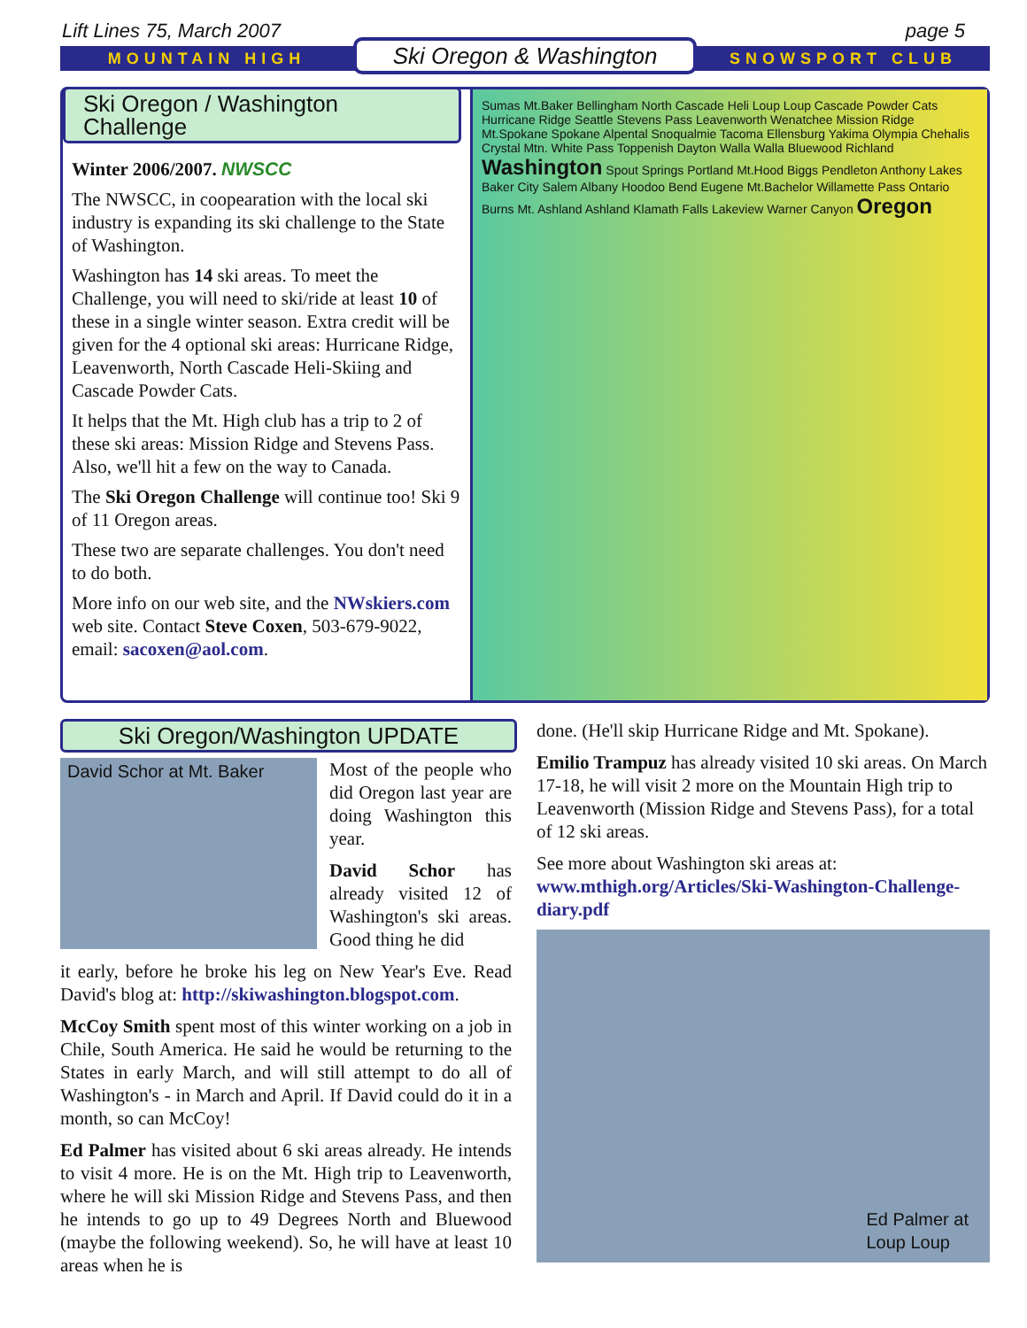Lift Lines 75, March 2007 page 5
MOUNTAIN HIGH Ski Oregon & Washington SNOWSPORT CLUB
Ski Oregon / Washington Challenge
Winter 2006/2007. NWSCC
The NWSCC, in coopearation with the local ski industry is expanding its ski challenge to the State of Washington.
Washington has 14 ski areas. To meet the Challenge, you will need to ski/ride at least 10 of these in a single winter season. Extra credit will be given for the 4 optional ski areas: Hurricane Ridge, Leavenworth, North Cascade Heli-Skiing and Cascade Powder Cats.
It helps that the Mt. High club has a trip to 2 of these ski areas: Mission Ridge and Stevens Pass. Also, we'll hit a few on the way to Canada.
The Ski Oregon Challenge will continue too! Ski 9 of 11 Oregon areas.
These two are separate challenges. You don't need to do both.
More info on our web site, and the NWskiers.com web site. Contact Steve Coxen, 503-679-9022, email: sacoxen@aol.com.
Sumas Mt.Baker Bellingham North Cascade Heli Loup Loup Cascade Powder Cats Hurricane Ridge Seattle Stevens Pass Leavenworth Wenatchee Mission Ridge Mt.Spokane Spokane Alpental Snoqualmie Tacoma Ellensburg Yakima Olympia Chehalis Crystal Mtn. White Pass Toppenish Dayton Walla Walla Bluewood Richland Washington Spout Springs Portland Mt.Hood Biggs Pendleton Anthony Lakes Baker City Salem Albany Hoodoo Bend Eugene Mt.Bachelor Willamette Pass Ontario Burns Mt. Ashland Ashland Klamath Falls Lakeview Warner Canyon Oregon
Ski Oregon/Washington UPDATE
David Schor at Mt. Baker
Most of the people who did Oregon last year are doing Washington this year.
David Schor has already visited 12 of Washington's ski areas. Good thing he did
it early, before he broke his leg on New Year's Eve. Read David's blog at: http://skiwashington.blogspot.com.
McCoy Smith spent most of this winter working on a job in Chile, South America. He said he would be returning to the States in early March, and will still attempt to do all of Washington's - in March and April. If David could do it in a month, so can McCoy!
Ed Palmer has visited about 6 ski areas already. He intends to visit 4 more. He is on the Mt. High trip to Leavenworth, where he will ski Mission Ridge and Stevens Pass, and then he intends to go up to 49 Degrees North and Bluewood (maybe the following weekend). So, he will have at least 10 areas when he is
done. (He'll skip Hurricane Ridge and Mt. Spokane).
Emilio Trampuz has already visited 10 ski areas. On March 17-18, he will visit 2 more on the Mountain High trip to Leavenworth (Mission Ridge and Stevens Pass), for a total of 12 ski areas.
See more about Washington ski areas at: www.mthigh.org/Articles/Ski-Washington-Challenge-diary.pdf
Ed Palmer at
Loup Loup